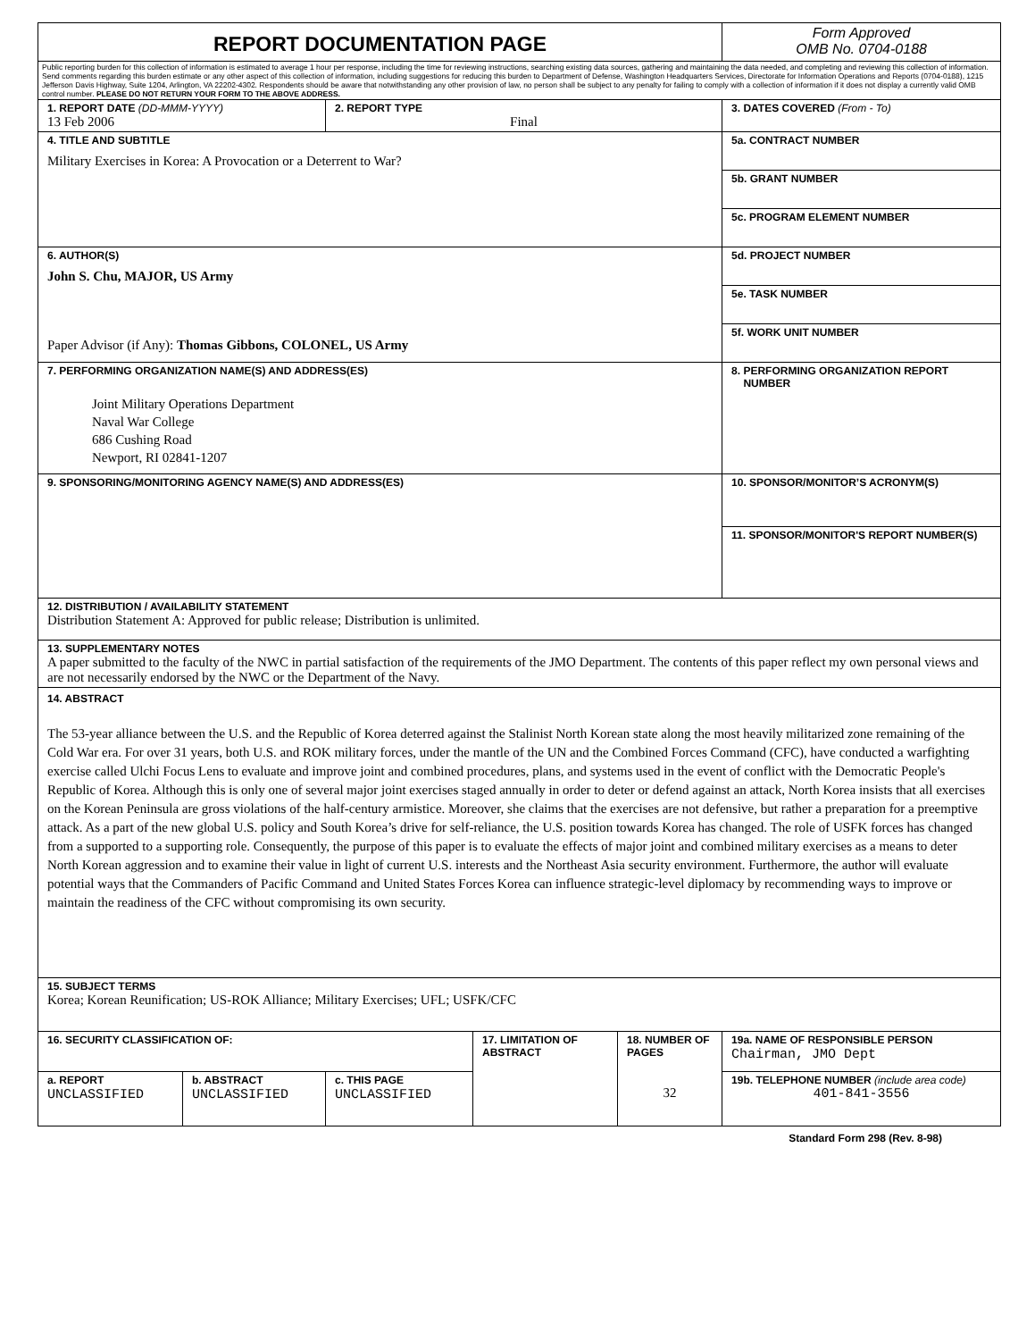| REPORT DOCUMENTATION PAGE | | | | | Form Approved OMB No. 0704-0188 |
| Public reporting burden for this collection of information is estimated to average 1 hour per response, including the time for reviewing instructions, searching existing data sources, gathering and maintaining the data needed, and completing and reviewing this collection of information. Send comments regarding this burden estimate or any other aspect of this collection of information, including suggestions for reducing this burden to Department of Defense, Washington Headquarters Services, Directorate for Information Operations and Reports (0704-0188), 1215 Jefferson Davis Highway, Suite 1204, Arlington, VA 22202-4302. Respondents should be aware that notwithstanding any other provision of law, no person shall be subject to any penalty for failing to comply with a collection of information if it does not display a currently valid OMB control number. PLEASE DO NOT RETURN YOUR FORM TO THE ABOVE ADDRESS. | | | | | |
| 1. REPORT DATE (DD-MMM-YYYY) 13 Feb 2006 | | 2. REPORT TYPE Final | | | 3. DATES COVERED (From - To) |
| 4. TITLE AND SUBTITLE Military Exercises in Korea: A Provocation or a Deterrent to War? | | | | | 5a. CONTRACT NUMBER |
| | | | | | 5b. GRANT NUMBER |
| | | | | | 5c. PROGRAM ELEMENT NUMBER |
| 6. AUTHOR(S) John S. Chu, MAJOR, US Army Paper Advisor (if Any): Thomas Gibbons, COLONEL, US Army | | | | | 5d. PROJECT NUMBER |
| | | | | | 5e. TASK NUMBER |
| | | | | | 5f. WORK UNIT NUMBER |
| 7. PERFORMING ORGANIZATION NAME(S) AND ADDRESS(ES) Joint Military Operations Department Naval War College 686 Cushing Road Newport, RI 02841-1207 | | | | | 8. PERFORMING ORGANIZATION REPORT NUMBER |
| 9. SPONSORING/MONITORING AGENCY NAME(S) AND ADDRESS(ES) | | | | | 10. SPONSOR/MONITOR’S ACRONYM(S) |
| | | | | | 11. SPONSOR/MONITOR'S REPORT NUMBER(S) |
| 12. DISTRIBUTION / AVAILABILITY STATEMENT Distribution Statement A: Approved for public release; Distribution is unlimited. | | | | | |
| 13. SUPPLEMENTARY NOTES A paper submitted to the faculty of the NWC in partial satisfaction of the requirements of the JMO Department. The contents of this paper reflect my own personal views and are not necessarily endorsed by the NWC or the Department of the Navy. | | | | | |
| 14. ABSTRACT The 53-year alliance between the U.S. and the Republic of Korea deterred against the Stalinist North Korean state along the most heavily militarized zone remaining of the Cold War era. For over 31 years, both U.S. and ROK military forces, under the mantle of the UN and the Combined Forces Command (CFC), have conducted a warfighting exercise called Ulchi Focus Lens to evaluate and improve joint and combined procedures, plans, and systems used in the event of conflict with the Democratic People's Republic of Korea. Although this is only one of several major joint exercises staged annually in order to deter or defend against an attack, North Korea insists that all exercises on the Korean Peninsula are gross violations of the half-century armistice. Moreover, she claims that the exercises are not defensive, but rather a preparation for a preemptive attack. As a part of the new global U.S. policy and South Korea’s drive for self-reliance, the U.S. position towards Korea has changed. The role of USFK forces has changed from a supported to a supporting role. Consequently, the purpose of this paper is to evaluate the effects of major joint and combined military exercises as a means to deter North Korean aggression and to examine their value in light of current U.S. interests and the Northeast Asia security environment. Furthermore, the author will evaluate potential ways that the Commanders of Pacific Command and United States Forces Korea can influence strategic-level diplomacy by recommending ways to improve or maintain the readiness of the CFC without compromising its own security. | | | | | |
| 15. SUBJECT TERMS Korea; Korean Reunification; US-ROK Alliance; Military Exercises; UFL; USFK/CFC | | | | | |
| 16. SECURITY CLASSIFICATION OF: | | | 17. LIMITATION OF ABSTRACT | 18. NUMBER OF PAGES 32 | 19a. NAME OF RESPONSIBLE PERSON Chairman, JMO Dept |
| a. REPORT UNCLASSIFIED | b. ABSTRACT UNCLASSIFIED | c. THIS PAGE UNCLASSIFIED | | | 19b. TELEPHONE NUMBER (include area code) 401-841-3556 |
Standard Form 298 (Rev. 8-98)